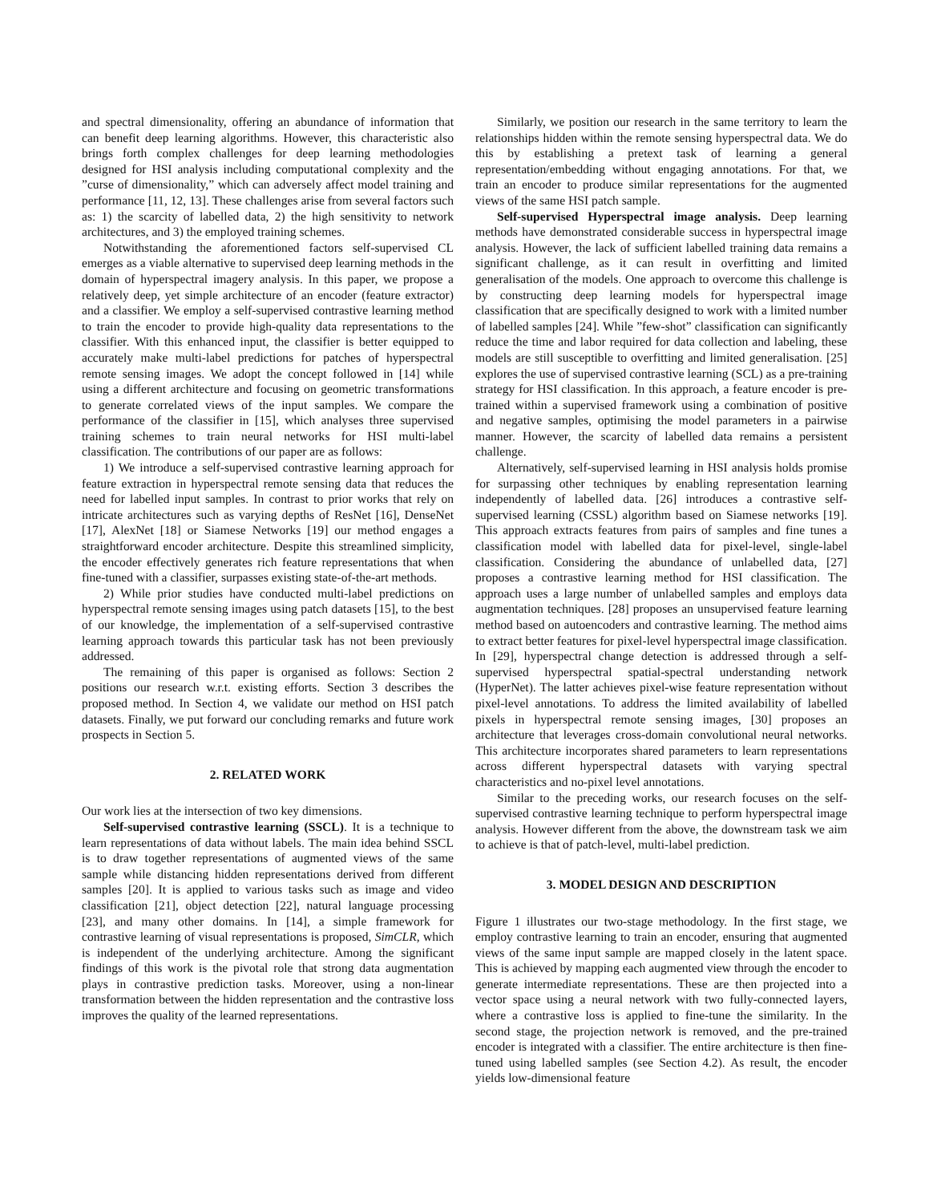and spectral dimensionality, offering an abundance of information that can benefit deep learning algorithms. However, this characteristic also brings forth complex challenges for deep learning methodologies designed for HSI analysis including computational complexity and the ”curse of dimensionality,” which can adversely affect model training and performance [11, 12, 13]. These challenges arise from several factors such as: 1) the scarcity of labelled data, 2) the high sensitivity to network architectures, and 3) the employed training schemes.
Notwithstanding the aforementioned factors self-supervised CL emerges as a viable alternative to supervised deep learning methods in the domain of hyperspectral imagery analysis. In this paper, we propose a relatively deep, yet simple architecture of an encoder (feature extractor) and a classifier. We employ a self-supervised contrastive learning method to train the encoder to provide high-quality data representations to the classifier. With this enhanced input, the classifier is better equipped to accurately make multi-label predictions for patches of hyperspectral remote sensing images. We adopt the concept followed in [14] while using a different architecture and focusing on geometric transformations to generate correlated views of the input samples. We compare the performance of the classifier in [15], which analyses three supervised training schemes to train neural networks for HSI multi-label classification. The contributions of our paper are as follows:
1) We introduce a self-supervised contrastive learning approach for feature extraction in hyperspectral remote sensing data that reduces the need for labelled input samples. In contrast to prior works that rely on intricate architectures such as varying depths of ResNet [16], DenseNet [17], AlexNet [18] or Siamese Networks [19] our method engages a straightforward encoder architecture. Despite this streamlined simplicity, the encoder effectively generates rich feature representations that when fine-tuned with a classifier, surpasses existing state-of-the-art methods.
2) While prior studies have conducted multi-label predictions on hyperspectral remote sensing images using patch datasets [15], to the best of our knowledge, the implementation of a self-supervised contrastive learning approach towards this particular task has not been previously addressed.
The remaining of this paper is organised as follows: Section 2 positions our research w.r.t. existing efforts. Section 3 describes the proposed method. In Section 4, we validate our method on HSI patch datasets. Finally, we put forward our concluding remarks and future work prospects in Section 5.
2. RELATED WORK
Our work lies at the intersection of two key dimensions.
Self-supervised contrastive learning (SSCL). It is a technique to learn representations of data without labels. The main idea behind SSCL is to draw together representations of augmented views of the same sample while distancing hidden representations derived from different samples [20]. It is applied to various tasks such as image and video classification [21], object detection [22], natural language processing [23], and many other domains. In [14], a simple framework for contrastive learning of visual representations is proposed, SimCLR, which is independent of the underlying architecture. Among the significant findings of this work is the pivotal role that strong data augmentation plays in contrastive prediction tasks. Moreover, using a non-linear transformation between the hidden representation and the contrastive loss improves the quality of the learned representations.
Similarly, we position our research in the same territory to learn the relationships hidden within the remote sensing hyperspectral data. We do this by establishing a pretext task of learning a general representation/embedding without engaging annotations. For that, we train an encoder to produce similar representations for the augmented views of the same HSI patch sample.
Self-supervised Hyperspectral image analysis. Deep learning methods have demonstrated considerable success in hyperspectral image analysis. However, the lack of sufficient labelled training data remains a significant challenge, as it can result in overfitting and limited generalisation of the models. One approach to overcome this challenge is by constructing deep learning models for hyperspectral image classification that are specifically designed to work with a limited number of labelled samples [24]. While ”few-shot” classification can significantly reduce the time and labor required for data collection and labeling, these models are still susceptible to overfitting and limited generalisation. [25] explores the use of supervised contrastive learning (SCL) as a pre-training strategy for HSI classification. In this approach, a feature encoder is pre-trained within a supervised framework using a combination of positive and negative samples, optimising the model parameters in a pairwise manner. However, the scarcity of labelled data remains a persistent challenge.
Alternatively, self-supervised learning in HSI analysis holds promise for surpassing other techniques by enabling representation learning independently of labelled data. [26] introduces a contrastive self-supervised learning (CSSL) algorithm based on Siamese networks [19]. This approach extracts features from pairs of samples and fine tunes a classification model with labelled data for pixel-level, single-label classification. Considering the abundance of unlabelled data, [27] proposes a contrastive learning method for HSI classification. The approach uses a large number of unlabelled samples and employs data augmentation techniques. [28] proposes an unsupervised feature learning method based on autoencoders and contrastive learning. The method aims to extract better features for pixel-level hyperspectral image classification. In [29], hyperspectral change detection is addressed through a self-supervised hyperspectral spatial-spectral understanding network (HyperNet). The latter achieves pixel-wise feature representation without pixel-level annotations. To address the limited availability of labelled pixels in hyperspectral remote sensing images, [30] proposes an architecture that leverages cross-domain convolutional neural networks. This architecture incorporates shared parameters to learn representations across different hyperspectral datasets with varying spectral characteristics and no-pixel level annotations.
Similar to the preceding works, our research focuses on the self-supervised contrastive learning technique to perform hyperspectral image analysis. However different from the above, the downstream task we aim to achieve is that of patch-level, multi-label prediction.
3. MODEL DESIGN AND DESCRIPTION
Figure 1 illustrates our two-stage methodology. In the first stage, we employ contrastive learning to train an encoder, ensuring that augmented views of the same input sample are mapped closely in the latent space. This is achieved by mapping each augmented view through the encoder to generate intermediate representations. These are then projected into a vector space using a neural network with two fully-connected layers, where a contrastive loss is applied to fine-tune the similarity. In the second stage, the projection network is removed, and the pre-trained encoder is integrated with a classifier. The entire architecture is then fine-tuned using labelled samples (see Section 4.2). As result, the encoder yields low-dimensional feature